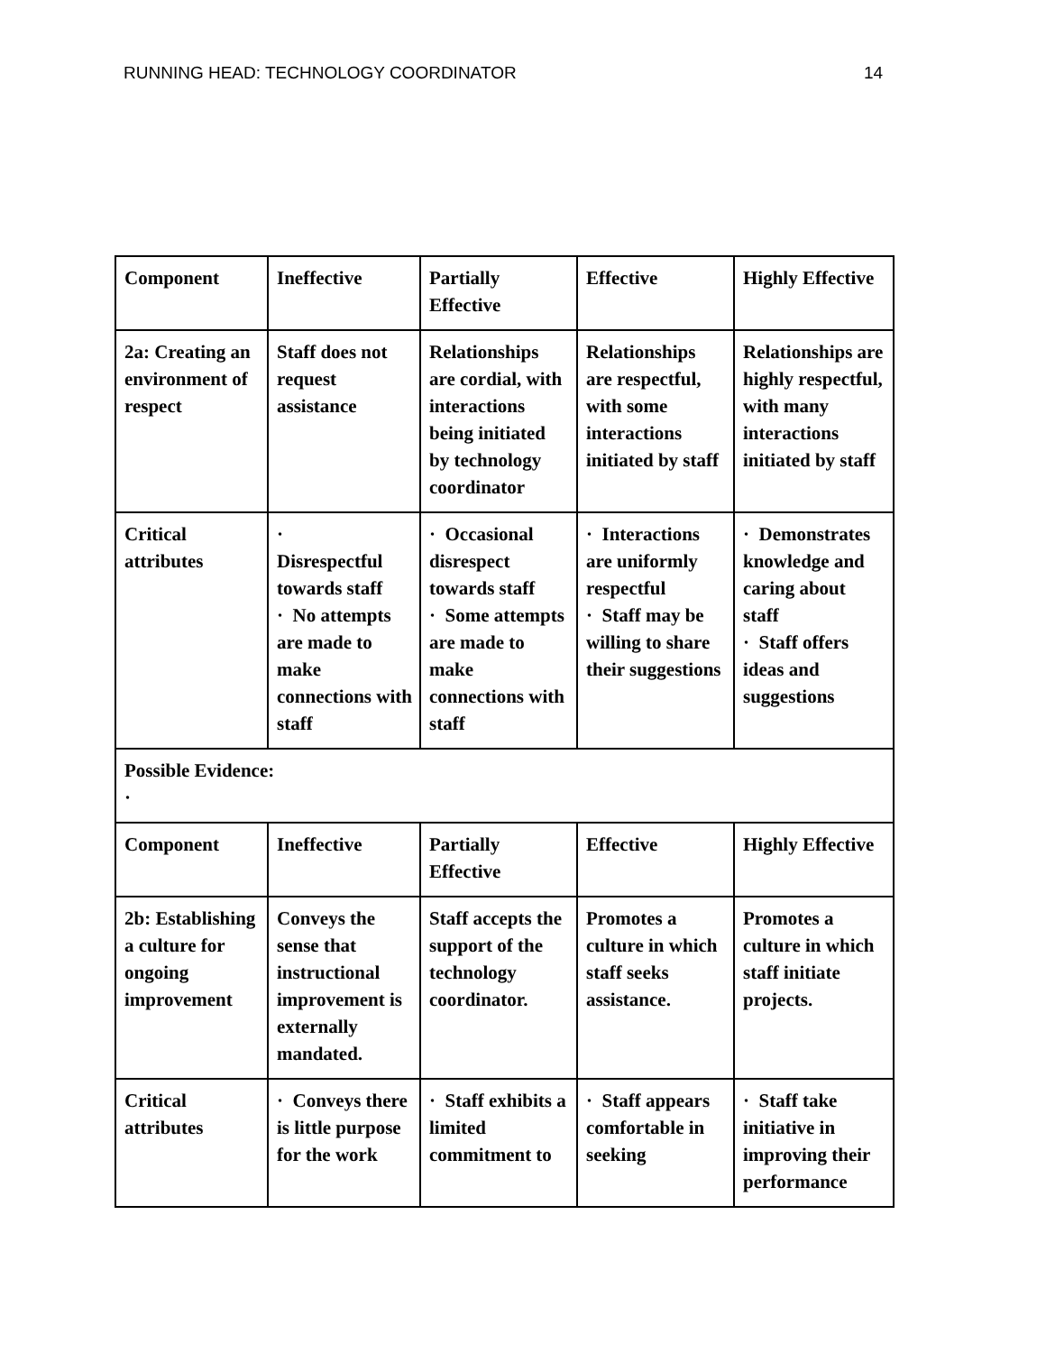RUNNING HEAD: TECHNOLOGY COORDINATOR 14
| Component | Ineffective | Partially Effective | Effective | Highly Effective |
| 2a: Creating an environment of respect | Staff does not request assistance | Relationships are cordial, with interactions being initiated by technology coordinator | Relationships are respectful, with some interactions initiated by staff | Relationships are highly respectful, with many interactions initiated by staff |
| Critical attributes | · Disrespectful towards staff · No attempts are made to make connections with staff | · Occasional disrespect towards staff · Some attempts are made to make connections with staff | · Interactions are uniformly respectful · Staff may be willing to share their suggestions | · Demonstrates knowledge and caring about staff · Staff offers ideas and suggestions |
| Possible Evidence: · | | | | |
| Component | Ineffective | Partially Effective | Effective | Highly Effective |
| 2b: Establishing a culture for ongoing improvement | Conveys the sense that instructional improvement is externally mandated. | Staff accepts the support of the technology coordinator. | Promotes a culture in which staff seeks assistance. | Promotes a culture in which staff initiate projects. |
| Critical attributes | · Conveys there is little purpose for the work | · Staff exhibits a limited commitment to | · Staff appears comfortable in seeking | · Staff take initiative in improving their performance |